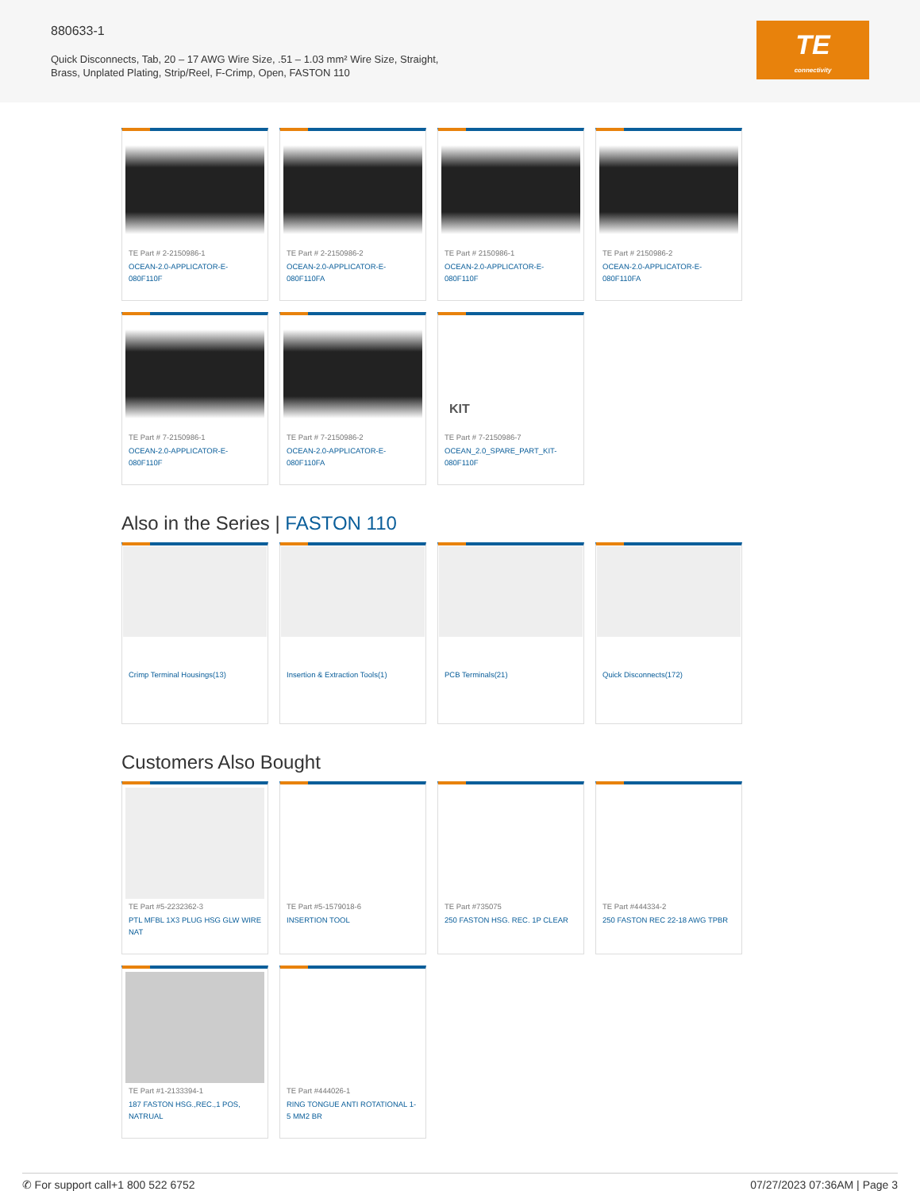880633-1
Quick Disconnects, Tab, 20 – 17 AWG Wire Size, .51 – 1.03 mm² Wire Size, Straight,
Brass, Unplated Plating, Strip/Reel, F-Crimp, Open, FASTON 110
TE
connectivity
TE Part # 2-2150986-1
OCEAN-2.0-APPLICATOR-E-080F110F
TE Part # 2-2150986-2
OCEAN-2.0-APPLICATOR-E-080F110FA
TE Part # 2150986-1
OCEAN-2.0-APPLICATOR-E-080F110F
TE Part # 2150986-2
OCEAN-2.0-APPLICATOR-E-080F110FA
TE Part # 7-2150986-1
OCEAN-2.0-APPLICATOR-E-080F110F
TE Part # 7-2150986-2
OCEAN-2.0-APPLICATOR-E-080F110FA
KIT
TE Part # 7-2150986-7
OCEAN_2.0_SPARE_PART_KIT-080F110F
Also in the Series | FASTON 110
Crimp Terminal Housings(13)
Insertion & Extraction Tools(1)
PCB Terminals(21)
Quick Disconnects(172)
Customers Also Bought
TE Part #5-2232362-3
PTL MFBL 1X3 PLUG HSG GLW WIRE NAT
TE Part #5-1579018-6
INSERTION TOOL
TE Part #735075
250 FASTON HSG. REC. 1P CLEAR
TE Part #444334-2
250 FASTON REC 22-18 AWG TPBR
TE Part #1-2133394-1
187 FASTON HSG.,REC.,1 POS, NATRUAL
TE Part #444026-1
RING TONGUE ANTI ROTATIONAL 1-5 MM2 BR
✆ For support call+1 800 522 6752 07/27/2023 07:36AM | Page 3